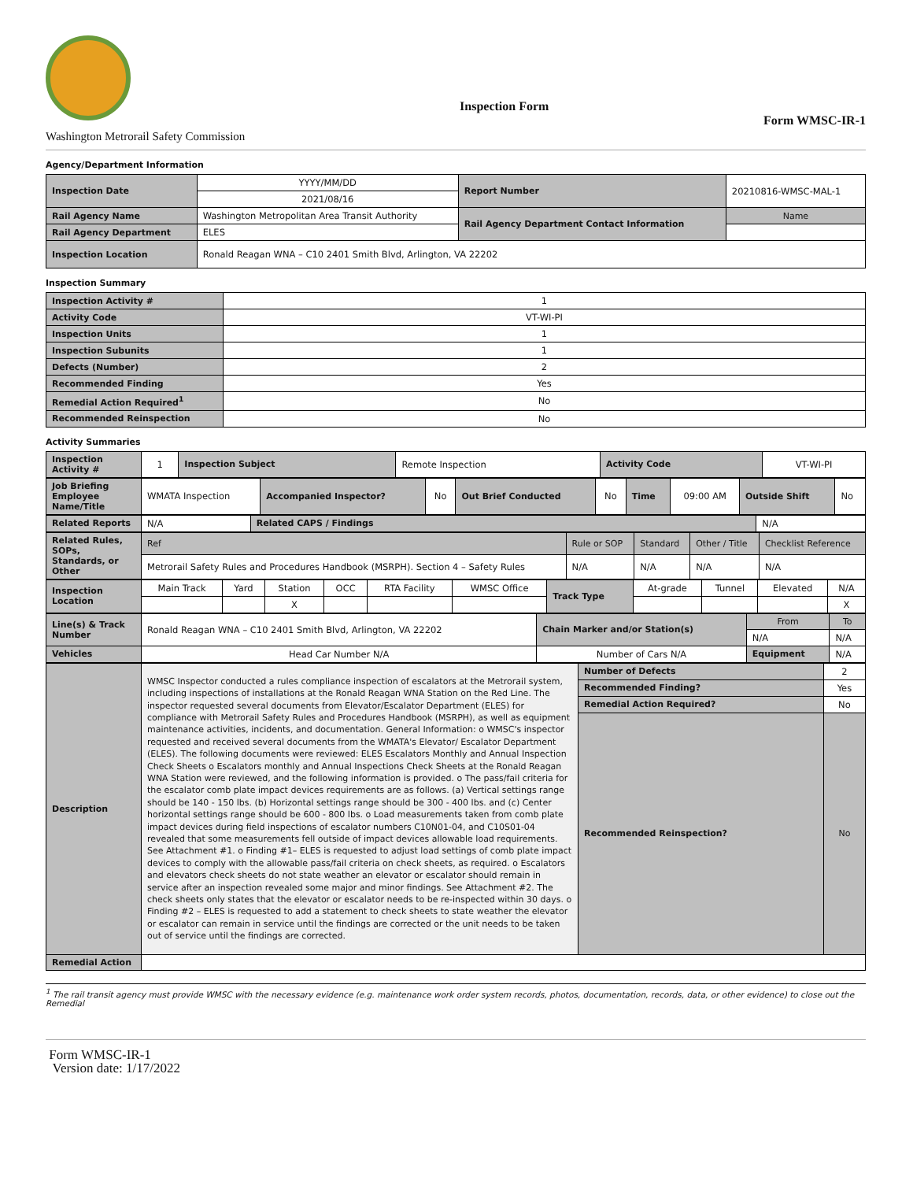Washington Metrorail Safety Commission
Inspection Form
Form WMSC-IR-1
Agency/Department Information
| Inspection Date | YYYY/MM/DD | Report Number | 20210816-WMSC-MAL-1 |
| | 2021/08/16 | | |
| Rail Agency Name | Washington Metropolitan Area Transit Authority | Rail Agency Department Contact Information | Name |
| Rail Agency Department | ELES | | |
| Inspection Location | Ronald Reagan WNA – C10 2401 Smith Blvd, Arlington, VA 22202 | | |
Inspection Summary
| Inspection Activity # | 1 |
| Activity Code | VT-WI-PI |
| Inspection Units | 1 |
| Inspection Subunits | 1 |
| Defects (Number) | 2 |
| Recommended Finding | Yes |
| Remedial Action Required<sup>1</sup> | No |
| Recommended Reinspection | No |
Activity Summaries
| Inspection Activity # | 1 | Inspection Subject | Remote Inspection | Activity Code | VT-WI-PI |
| Job Briefing Employee Name/Title | WMATA Inspection | Accompanied Inspector? | No | Out Brief Conducted | No | Time | 09:00 AM | Outside Shift | No |
| Related Reports | N/A | Related CAPS / Findings | N/A |
| Related Rules, SOPs, Standards, or Other | Ref | Rule or SOP | Standard | Other / Title | Checklist Reference |
| | Metrorail Safety Rules and Procedures Handbook (MSRPH). Section 4 – Safety Rules | N/A | N/A | N/A | N/A |
| Inspection Location | Main Track | Yard | Station | OCC | RTA Facility | WMSC Office | Track Type | At-grade | Tunnel | Elevated | N/A |
| | | | X | | | | | | | | X |
| Line(s) & Track Number | Ronald Reagan WNA – C10 2401 Smith Blvd, Arlington, VA 22202 | Chain Marker and/or Station(s) | From | To |
| | | | N/A | N/A |
| Vehicles | Head Car Number N/A | Number of Cars N/A | Equipment | N/A |
| Description | WMSC Inspector conducted a rules compliance inspection of escalators at the Metrorail system, including inspections of installations at the Ronald Reagan WNA Station on the Red Line. The inspector requested several documents from Elevator/Escalator Department (ELES) for compliance with Metrorail Safety Rules and Procedures Handbook (MSRPH), as well as equipment maintenance activities, incidents, and documentation. General Information: o WMSC's inspector requested and received several documents from the WMATA's Elevator/ Escalator Department (ELES). The following documents were reviewed: ELES Escalators Monthly and Annual Inspection Check Sheets o Escalators monthly and Annual Inspections Check Sheets at the Ronald Reagan WNA Station were reviewed, and the following information is provided. o The pass/fail criteria for the escalator comb plate impact devices requirements are as follows. (a) Vertical settings range should be 140 - 150 lbs. (b) Horizontal settings range should be 300 - 400 lbs. and (c) Center horizontal settings range should be 600 - 800 lbs. o Load measurements taken from comb plate impact devices during field inspections of escalator numbers C10N01-04, and C10S01-04 revealed that some measurements fell outside of impact devices allowable load requirements. See Attachment #1. o Finding #1– ELES is requested to adjust load settings of comb plate impact devices to comply with the allowable pass/fail criteria on check sheets, as required. o Escalators and elevators check sheets do not state weather an elevator or escalator should remain in service after an inspection revealed some major and minor findings. See Attachment #2. The check sheets only states that the elevator or escalator needs to be re-inspected within 30 days. o Finding #2 – ELES is requested to add a statement to check sheets to state weather the elevator or escalator can remain in service until the findings are corrected or the unit needs to be taken out of service until the findings are corrected. | Number of Defects | 2 |
| | | Recommended Finding? | Yes |
| | | Remedial Action Required? | No |
| | | Recommended Reinspection? | No |
| Remedial Action | | | |
<sup>1</sup> The rail transit agency must provide WMSC with the necessary evidence (e.g. maintenance work order system records, photos, documentation, records, data, or other evidence) to close out the Remedial
Form WMSC-IR-1
Version date: 1/17/2022